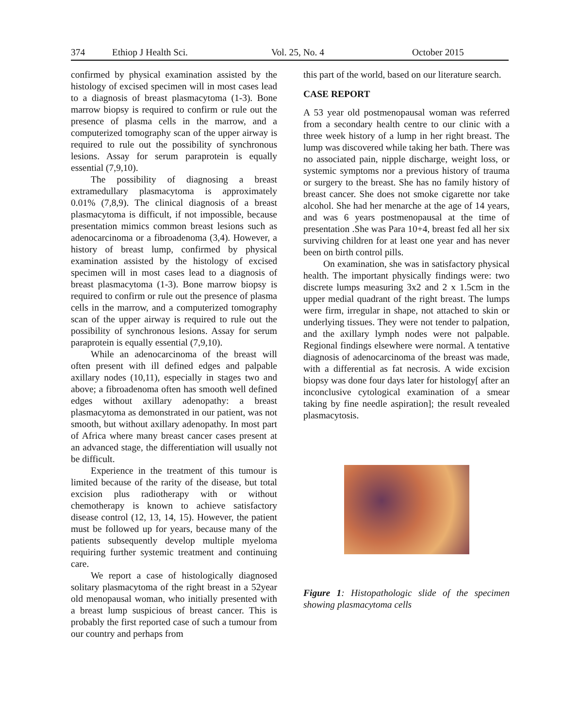374 Ethiop J Health Sci. Vol. 25, No. 4 October 2015
confirmed by physical examination assisted by the histology of excised specimen will in most cases lead to a diagnosis of breast plasmacytoma (1-3). Bone marrow biopsy is required to confirm or rule out the presence of plasma cells in the marrow, and a computerized tomography scan of the upper airway is required to rule out the possibility of synchronous lesions. Assay for serum paraprotein is equally essential (7,9,10).
The possibility of diagnosing a breast extramedullary plasmacytoma is approximately 0.01% (7,8,9). The clinical diagnosis of a breast plasmacytoma is difficult, if not impossible, because presentation mimics common breast lesions such as adenocarcinoma or a fibroadenoma (3,4). However, a history of breast lump, confirmed by physical examination assisted by the histology of excised specimen will in most cases lead to a diagnosis of breast plasmacytoma (1-3). Bone marrow biopsy is required to confirm or rule out the presence of plasma cells in the marrow, and a computerized tomography scan of the upper airway is required to rule out the possibility of synchronous lesions. Assay for serum paraprotein is equally essential (7,9,10).
While an adenocarcinoma of the breast will often present with ill defined edges and palpable axillary nodes (10,11), especially in stages two and above; a fibroadenoma often has smooth well defined edges without axillary adenopathy: a breast plasmacytoma as demonstrated in our patient, was not smooth, but without axillary adenopathy. In most part of Africa where many breast cancer cases present at an advanced stage, the differentiation will usually not be difficult.
Experience in the treatment of this tumour is limited because of the rarity of the disease, but total excision plus radiotherapy with or without chemotherapy is known to achieve satisfactory disease control (12, 13, 14, 15). However, the patient must be followed up for years, because many of the patients subsequently develop multiple myeloma requiring further systemic treatment and continuing care.
We report a case of histologically diagnosed solitary plasmacytoma of the right breast in a 52year old menopausal woman, who initially presented with a breast lump suspicious of breast cancer. This is probably the first reported case of such a tumour from our country and perhaps from
this part of the world, based on our literature search.
CASE REPORT
A 53 year old postmenopausal woman was referred from a secondary health centre to our clinic with a three week history of a lump in her right breast. The lump was discovered while taking her bath. There was no associated pain, nipple discharge, weight loss, or systemic symptoms nor a previous history of trauma or surgery to the breast. She has no family history of breast cancer. She does not smoke cigarette nor take alcohol. She had her menarche at the age of 14 years, and was 6 years postmenopausal at the time of presentation .She was Para 10+4, breast fed all her six surviving children for at least one year and has never been on birth control pills.
On examination, she was in satisfactory physical health. The important physically findings were: two discrete lumps measuring 3x2 and 2 x 1.5cm in the upper medial quadrant of the right breast. The lumps were firm, irregular in shape, not attached to skin or underlying tissues. They were not tender to palpation, and the axillary lymph nodes were not palpable. Regional findings elsewhere were normal. A tentative diagnosis of adenocarcinoma of the breast was made, with a differential as fat necrosis. A wide excision biopsy was done four days later for histology[ after an inconclusive cytological examination of a smear taking by fine needle aspiration]; the result revealed plasmacytosis.
Figure 1: Histopathologic slide of the specimen showing plasmacytoma cells